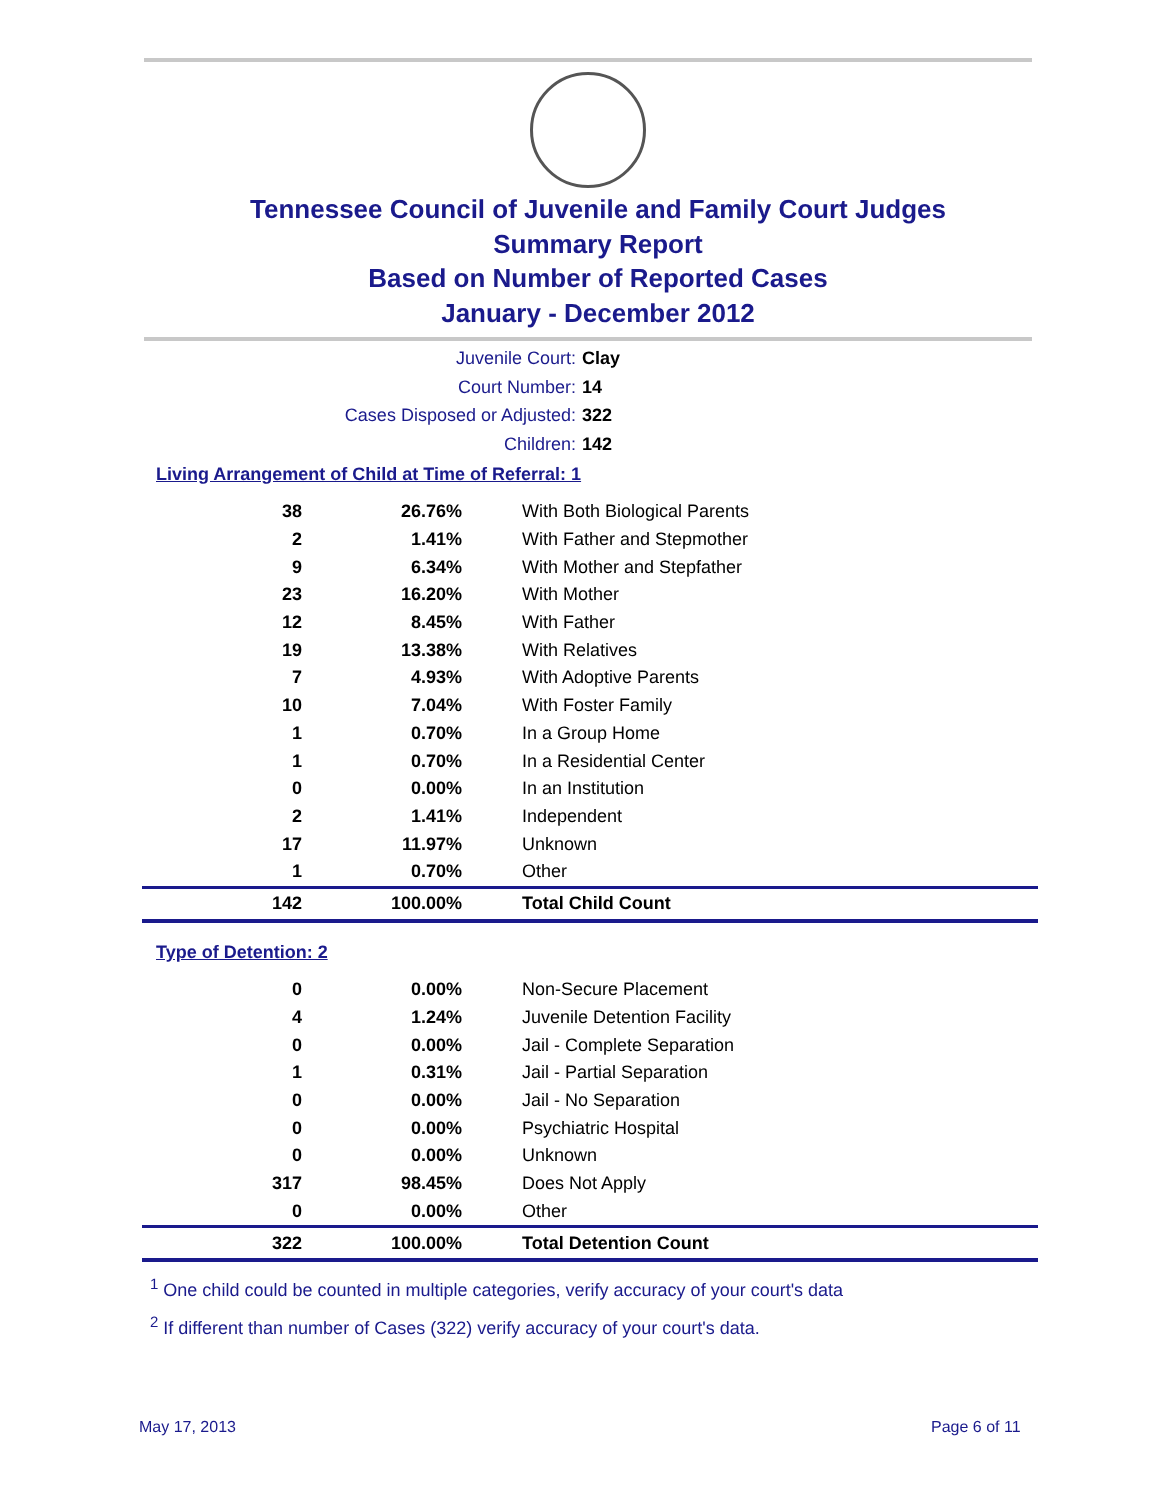Tennessee Council of Juvenile and Family Court Judges
Summary Report
Based on Number of Reported Cases
January - December 2012
Juvenile Court: Clay
Court Number: 14
Cases Disposed or Adjusted: 322
Children: 142
Living Arrangement of Child at Time of Referral: 1
| 38 | 26.76% | With Both Biological Parents |
| 2 | 1.41% | With Father and Stepmother |
| 9 | 6.34% | With Mother and Stepfather |
| 23 | 16.20% | With Mother |
| 12 | 8.45% | With Father |
| 19 | 13.38% | With Relatives |
| 7 | 4.93% | With Adoptive Parents |
| 10 | 7.04% | With Foster Family |
| 1 | 0.70% | In a Group Home |
| 1 | 0.70% | In a Residential Center |
| 0 | 0.00% | In an Institution |
| 2 | 1.41% | Independent |
| 17 | 11.97% | Unknown |
| 1 | 0.70% | Other |
| 142 | 100.00% | Total Child Count |
Type of Detention: 2
| 0 | 0.00% | Non-Secure Placement |
| 4 | 1.24% | Juvenile Detention Facility |
| 0 | 0.00% | Jail - Complete Separation |
| 1 | 0.31% | Jail - Partial Separation |
| 0 | 0.00% | Jail - No Separation |
| 0 | 0.00% | Psychiatric Hospital |
| 0 | 0.00% | Unknown |
| 317 | 98.45% | Does Not Apply |
| 0 | 0.00% | Other |
| 322 | 100.00% | Total Detention Count |
<sup>1</sup> One child could be counted in multiple categories, verify accuracy of your court's data
<sup>2</sup> If different than number of Cases (322) verify accuracy of your court's data.
May 17, 2013 Page 6 of 11